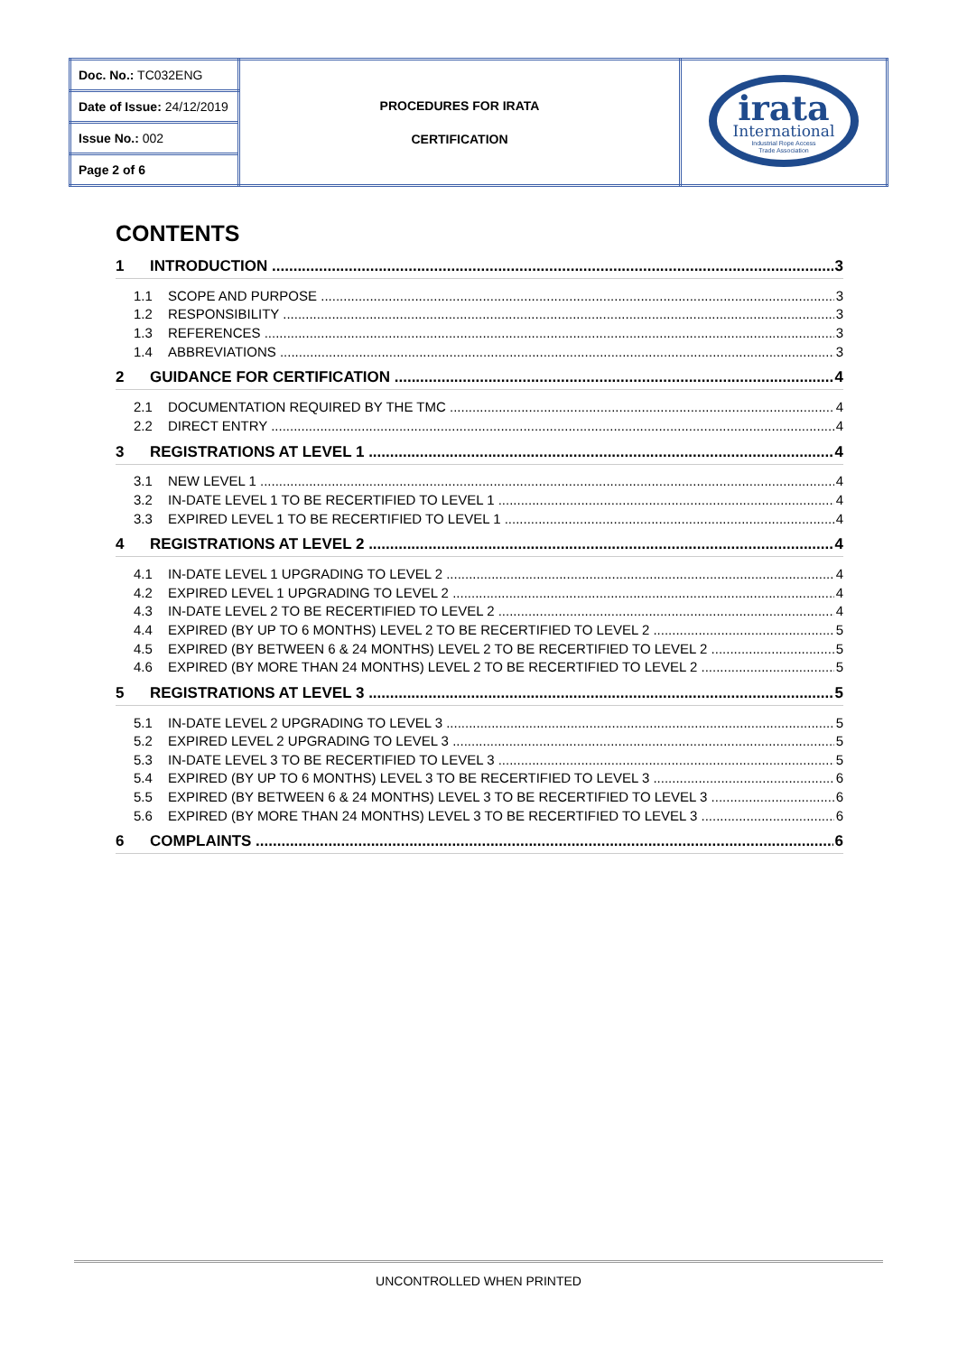| Doc. No.: TC032ENG | PROCEDURES FOR IRATA CERTIFICATION | irata International Industrial Rope Access Trade Association |
| Date of Issue: 24/12/2019 | | |
| Issue No.: 002 | | |
| Page 2 of 6 | | |
CONTENTS
1 INTRODUCTION 3
1.1 SCOPE AND PURPOSE 3
1.2 RESPONSIBILITY 3
1.3 REFERENCES 3
1.4 ABBREVIATIONS 3
2 GUIDANCE FOR CERTIFICATION 4
2.1 DOCUMENTATION REQUIRED BY THE TMC 4
2.2 DIRECT ENTRY 4
3 REGISTRATIONS AT LEVEL 1 4
3.1 NEW LEVEL 1 4
3.2 IN-DATE LEVEL 1 TO BE RECERTIFIED TO LEVEL 1 4
3.3 EXPIRED LEVEL 1 TO BE RECERTIFIED TO LEVEL 1 4
4 REGISTRATIONS AT LEVEL 2 4
4.1 IN-DATE LEVEL 1 UPGRADING TO LEVEL 2 4
4.2 EXPIRED LEVEL 1 UPGRADING TO LEVEL 2 4
4.3 IN-DATE LEVEL 2 TO BE RECERTIFIED TO LEVEL 2 4
4.4 EXPIRED (BY UP TO 6 MONTHS) LEVEL 2 TO BE RECERTIFIED TO LEVEL 2 5
4.5 EXPIRED (BY BETWEEN 6 & 24 MONTHS) LEVEL 2 TO BE RECERTIFIED TO LEVEL 2 5
4.6 EXPIRED (BY MORE THAN 24 MONTHS) LEVEL 2 TO BE RECERTIFIED TO LEVEL 2 5
5 REGISTRATIONS AT LEVEL 3 5
5.1 IN-DATE LEVEL 2 UPGRADING TO LEVEL 3 5
5.2 EXPIRED LEVEL 2 UPGRADING TO LEVEL 3 5
5.3 IN-DATE LEVEL 3 TO BE RECERTIFIED TO LEVEL 3 5
5.4 EXPIRED (BY UP TO 6 MONTHS) LEVEL 3 TO BE RECERTIFIED TO LEVEL 3 6
5.5 EXPIRED (BY BETWEEN 6 & 24 MONTHS) LEVEL 3 TO BE RECERTIFIED TO LEVEL 3 6
5.6 EXPIRED (BY MORE THAN 24 MONTHS) LEVEL 3 TO BE RECERTIFIED TO LEVEL 3 6
6 COMPLAINTS 6
UNCONTROLLED WHEN PRINTED